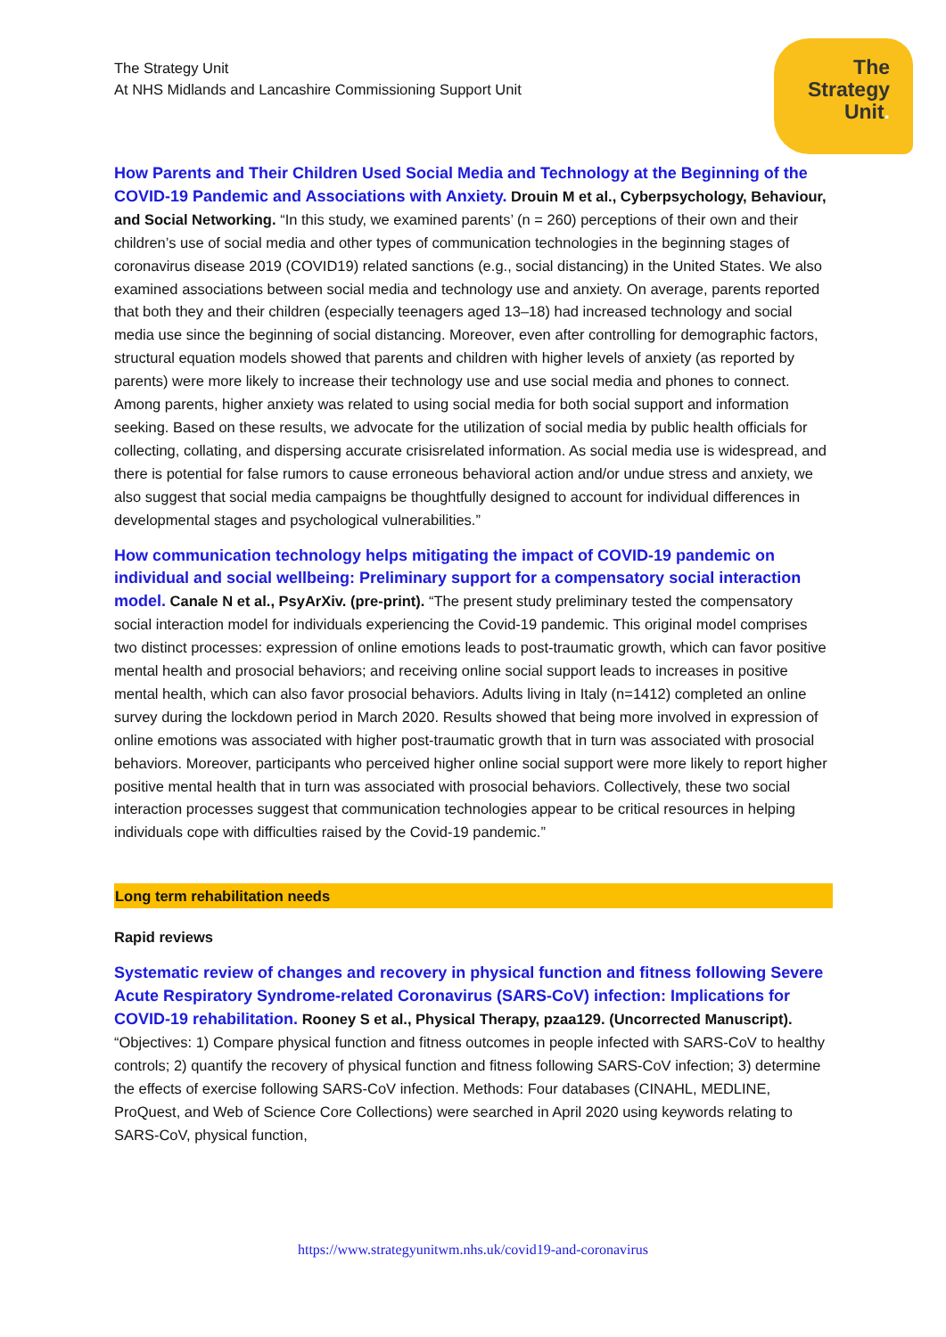The Strategy Unit
At NHS Midlands and Lancashire Commissioning Support Unit
The
Strategy
Unit.
How Parents and Their Children Used Social Media and Technology at the Beginning of the COVID-19 Pandemic and Associations with Anxiety. Drouin M et al., Cyberpsychology, Behaviour, and Social Networking. “In this study, we examined parents’ (n = 260) perceptions of their own and their children’s use of social media and other types of communication technologies in the beginning stages of coronavirus disease 2019 (COVID19) related sanctions (e.g., social distancing) in the United States. We also examined associations between social media and technology use and anxiety. On average, parents reported that both they and their children (especially teenagers aged 13–18) had increased technology and social media use since the beginning of social distancing. Moreover, even after controlling for demographic factors, structural equation models showed that parents and children with higher levels of anxiety (as reported by parents) were more likely to increase their technology use and use social media and phones to connect. Among parents, higher anxiety was related to using social media for both social support and information seeking. Based on these results, we advocate for the utilization of social media by public health officials for collecting, collating, and dispersing accurate crisisrelated information. As social media use is widespread, and there is potential for false rumors to cause erroneous behavioral action and/or undue stress and anxiety, we also suggest that social media campaigns be thoughtfully designed to account for individual differences in developmental stages and psychological vulnerabilities.”
How communication technology helps mitigating the impact of COVID-19 pandemic on individual and social wellbeing: Preliminary support for a compensatory social interaction model. Canale N et al., PsyArXiv. (pre-print). “The present study preliminary tested the compensatory social interaction model for individuals experiencing the Covid-19 pandemic. This original model comprises two distinct processes: expression of online emotions leads to post-traumatic growth, which can favor positive mental health and prosocial behaviors; and receiving online social support leads to increases in positive mental health, which can also favor prosocial behaviors. Adults living in Italy (n=1412) completed an online survey during the lockdown period in March 2020. Results showed that being more involved in expression of online emotions was associated with higher post-traumatic growth that in turn was associated with prosocial behaviors. Moreover, participants who perceived higher online social support were more likely to report higher positive mental health that in turn was associated with prosocial behaviors. Collectively, these two social interaction processes suggest that communication technologies appear to be critical resources in helping individuals cope with difficulties raised by the Covid-19 pandemic.”
Long term rehabilitation needs
Rapid reviews
Systematic review of changes and recovery in physical function and fitness following Severe Acute Respiratory Syndrome-related Coronavirus (SARS-CoV) infection: Implications for COVID-19 rehabilitation. Rooney S et al., Physical Therapy, pzaa129. (Uncorrected Manuscript). “Objectives: 1) Compare physical function and fitness outcomes in people infected with SARS-CoV to healthy controls; 2) quantify the recovery of physical function and fitness following SARS-CoV infection; 3) determine the effects of exercise following SARS-CoV infection. Methods: Four databases (CINAHL, MEDLINE, ProQuest, and Web of Science Core Collections) were searched in April 2020 using keywords relating to SARS-CoV, physical function,
https://www.strategyunitwm.nhs.uk/covid19-and-coronavirus